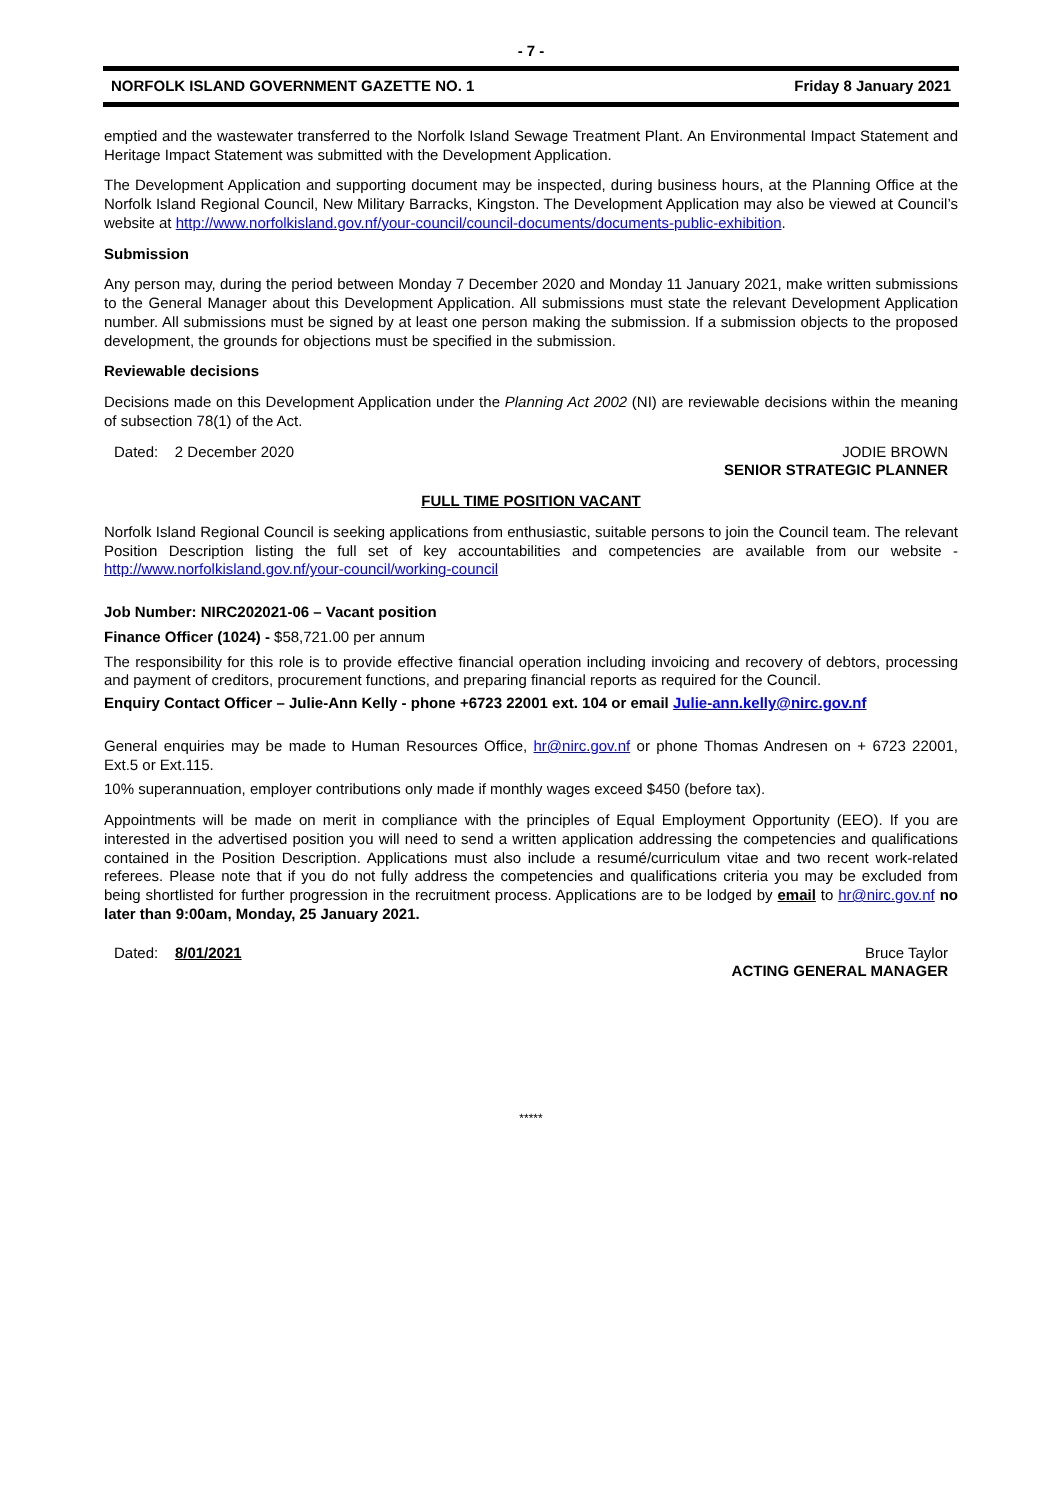- 7 -
NORFOLK ISLAND GOVERNMENT GAZETTE NO. 1 Friday 8 January 2021
emptied and the wastewater transferred to the Norfolk Island Sewage Treatment Plant. An Environmental Impact Statement and Heritage Impact Statement was submitted with the Development Application.
The Development Application and supporting document may be inspected, during business hours, at the Planning Office at the Norfolk Island Regional Council, New Military Barracks, Kingston. The Development Application may also be viewed at Council’s website at http://www.norfolkisland.gov.nf/your-council/council-documents/documents-public-exhibition.
Submission
Any person may, during the period between Monday 7 December 2020 and Monday 11 January 2021, make written submissions to the General Manager about this Development Application. All submissions must state the relevant Development Application number. All submissions must be signed by at least one person making the submission. If a submission objects to the proposed development, the grounds for objections must be specified in the submission.
Reviewable decisions
Decisions made on this Development Application under the Planning Act 2002 (NI) are reviewable decisions within the meaning of subsection 78(1) of the Act.
Dated: 2 December 2020 JODIE BROWN
SENIOR STRATEGIC PLANNER
FULL TIME POSITION VACANT
Norfolk Island Regional Council is seeking applications from enthusiastic, suitable persons to join the Council team. The relevant Position Description listing the full set of key accountabilities and competencies are available from our website - http://www.norfolkisland.gov.nf/your-council/working-council
Job Number: NIRC202021-06 – Vacant position
Finance Officer (1024) - $58,721.00 per annum
The responsibility for this role is to provide effective financial operation including invoicing and recovery of debtors, processing and payment of creditors, procurement functions, and preparing financial reports as required for the Council.
Enquiry Contact Officer – Julie-Ann Kelly - phone +6723 22001 ext. 104 or email Julie-ann.kelly@nirc.gov.nf
General enquiries may be made to Human Resources Office, hr@nirc.gov.nf or phone Thomas Andresen on + 6723 22001, Ext.5 or Ext.115.
10% superannuation, employer contributions only made if monthly wages exceed $450 (before tax).
Appointments will be made on merit in compliance with the principles of Equal Employment Opportunity (EEO). If you are interested in the advertised position you will need to send a written application addressing the competencies and qualifications contained in the Position Description. Applications must also include a resumé/curriculum vitae and two recent work-related referees. Please note that if you do not fully address the competencies and qualifications criteria you may be excluded from being shortlisted for further progression in the recruitment process. Applications are to be lodged by email to hr@nirc.gov.nf no later than 9:00am, Monday, 25 January 2021.
Dated: 8/01/2021 Bruce Taylor
ACTING GENERAL MANAGER
*****